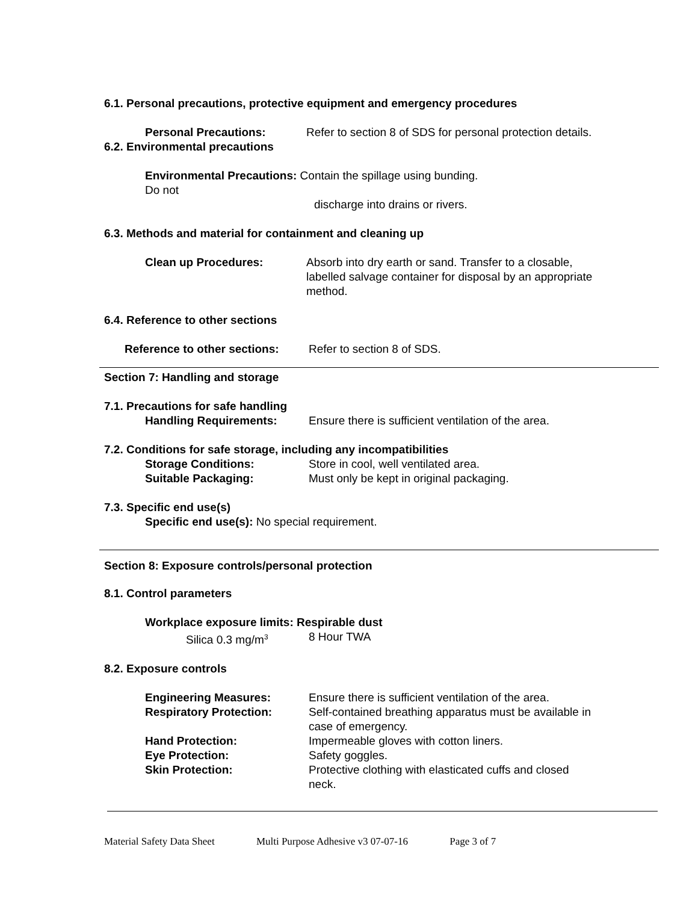6.1. Personal precautions, protective equipment and emergency procedures
Personal Precautions: Refer to section 8 of SDS for personal protection details.
6.2. Environmental precautions
Environmental Precautions: Contain the spillage using bunding. Do not
discharge into drains or rivers.
6.3. Methods and material for containment and cleaning up
Clean up Procedures: Absorb into dry earth or sand. Transfer to a closable, labelled salvage container for disposal by an appropriate method.
6.4. Reference to other sections
Reference to other sections:
Refer to section 8 of SDS.
Section 7: Handling and storage
7.1. Precautions for safe handling
Handling Requirements: Ensure there is sufficient ventilation of the area.
7.2. Conditions for safe storage, including any incompatibilities
Storage Conditions: Store in cool, well ventilated area.
Suitable Packaging: Must only be kept in original packaging.
7.3. Specific end use(s)
Specific end use(s): No special requirement.
Section 8: Exposure controls/personal protection
8.1. Control parameters
Workplace exposure limits: Respirable dust
Silica 0.3 mg/m<sup>3</sup>
8 Hour TWA
8.2. Exposure controls
Engineering Measures: Ensure there is sufficient ventilation of the area.
Respiratory Protection: Self-contained breathing apparatus must be available in case of emergency.
Hand Protection: Impermeable gloves with cotton liners.
Eye Protection: Safety goggles.
Skin Protection: Protective clothing with elasticated cuffs and closed neck.
Material Safety Data Sheet Multi Purpose Adhesive v3 07-07-16 Page 3 of 7